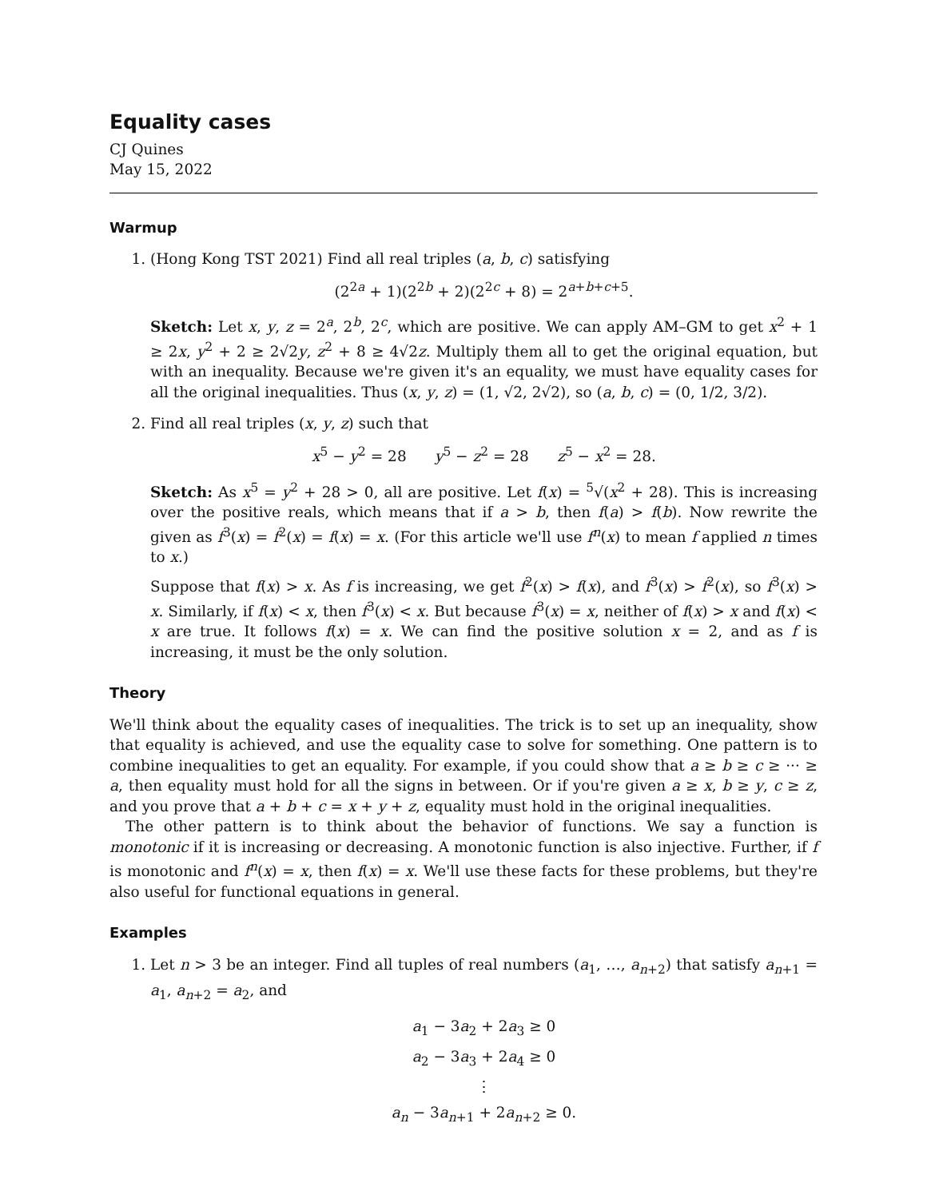Equality cases
CJ Quines
May 15, 2022
Warmup
1. (Hong Kong TST 2021) Find all real triples (a, b, c) satisfying
(2<sup>2a</sup> + 1)(2<sup>2b</sup> + 2)(2<sup>2c</sup> + 8) = 2<sup>a+b+c+5</sup>.
Sketch: Let x, y, z = 2<sup>a</sup>, 2<sup>b</sup>, 2<sup>c</sup>, which are positive. We can apply AM–GM to get x<sup>2</sup> + 1 ≥ 2x, y<sup>2</sup> + 2 ≥ 2√2y, z<sup>2</sup> + 8 ≥ 4√2z. Multiply them all to get the original equation, but with an inequality. Because we're given it's an equality, we must have equality cases for all the original inequalities. Thus (x, y, z) = (1, √2, 2√2), so (a, b, c) = (0, 1/2, 3/2).
2. Find all real triples (x, y, z) such that
x<sup>5</sup> − y<sup>2</sup> = 28 y<sup>5</sup> − z<sup>2</sup> = 28 z<sup>5</sup> − x<sup>2</sup> = 28.
Sketch: As x<sup>5</sup> = y<sup>2</sup> + 28 > 0, all are positive. Let f(x) = <sup>5</sup>√(x<sup>2</sup> + 28). This is increasing over the positive reals, which means that if a > b, then f(a) > f(b). Now rewrite the given as f<sup>3</sup>(x) = f<sup>2</sup>(x) = f(x) = x. (For this article we'll use f<sup>n</sup>(x) to mean f applied n times to x.)
Suppose that f(x) > x. As f is increasing, we get f<sup>2</sup>(x) > f(x), and f<sup>3</sup>(x) > f<sup>2</sup>(x), so f<sup>3</sup>(x) > x. Similarly, if f(x) < x, then f<sup>3</sup>(x) < x. But because f<sup>3</sup>(x) = x, neither of f(x) > x and f(x) < x are true. It follows f(x) = x. We can find the positive solution x = 2, and as f is increasing, it must be the only solution.
Theory
We'll think about the equality cases of inequalities. The trick is to set up an inequality, show that equality is achieved, and use the equality case to solve for something. One pattern is to combine inequalities to get an equality. For example, if you could show that a ≥ b ≥ c ≥ ··· ≥ a, then equality must hold for all the signs in between. Or if you're given a ≥ x, b ≥ y, c ≥ z, and you prove that a + b + c = x + y + z, equality must hold in the original inequalities.
The other pattern is to think about the behavior of functions. We say a function is monotonic if it is increasing or decreasing. A monotonic function is also injective. Further, if f is monotonic and f<sup>n</sup>(x) = x, then f(x) = x. We'll use these facts for these problems, but they're also useful for functional equations in general.
Examples
1. Let n > 3 be an integer. Find all tuples of real numbers (a<sub>1</sub>, …, a<sub>n+2</sub>) that satisfy a<sub>n+1</sub> = a<sub>1</sub>, a<sub>n+2</sub> = a<sub>2</sub>, and
a<sub>1</sub> − 3a<sub>2</sub> + 2a<sub>3</sub> ≥ 0
a<sub>2</sub> − 3a<sub>3</sub> + 2a<sub>4</sub> ≥ 0
⋮
a<sub>n</sub> − 3a<sub>n+1</sub> + 2a<sub>n+2</sub> ≥ 0.